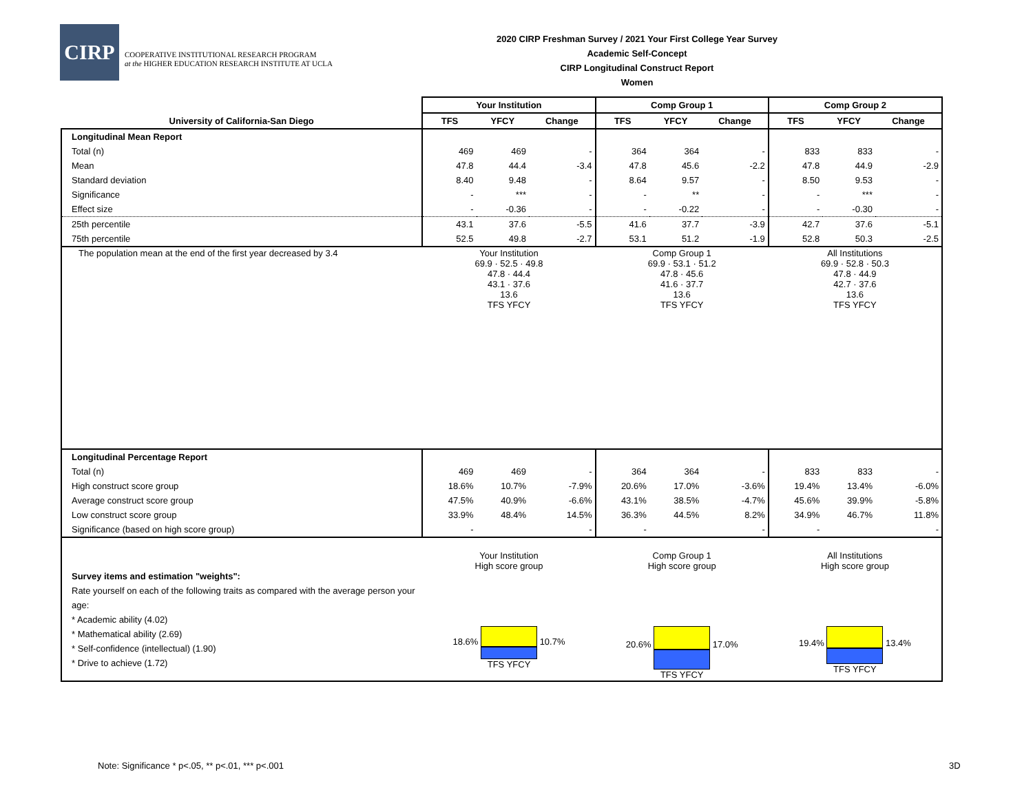CIRP
COOPERATIVE INSTITUTIONAL RESEARCH PROGRAM
at the HIGHER EDUCATION RESEARCH INSTITUTE AT UCLA
2020 CIRP Freshman Survey / 2021 Your First College Year Survey
Academic Self-Concept
CIRP Longitudinal Construct Report
Women
| | Your Institution | | | Comp Group 1 | | | Comp Group 2 | | |
| --- | --- | --- | --- | --- | --- | --- | --- | --- | --- |
| University of California-San Diego | TFS | YFCY | Change | TFS | YFCY | Change | TFS | YFCY | Change |
| Longitudinal Mean Report | | | | | | | | | |
| Total (n) | 469 | 469 | - | 364 | 364 | - | 833 | 833 | - |
| Mean | 47.8 | 44.4 | -3.4 | 47.8 | 45.6 | -2.2 | 47.8 | 44.9 | -2.9 |
| Standard deviation | 8.40 | 9.48 | - | 8.64 | 9.57 | - | 8.50 | 9.53 | - |
| Significance | - | *** | - | - | ** | - | - | *** | - |
| Effect size | - | -0.36 | - | - | -0.22 | - | - | -0.30 | - |
| 25th percentile | 43.1 | 37.6 | -5.5 | 41.6 | 37.7 | -3.9 | 42.7 | 37.6 | -5.1 |
| 75th percentile | 52.5 | 49.8 | -2.7 | 53.1 | 51.2 | -1.9 | 52.8 | 50.3 | -2.5 |
| The population mean at the end of the first year decreased by 3.4 | Your Institution 69.9 · 52.5 · 49.8 47.8 · 44.4 43.1 · 37.6 13.6 TFS YFCY | | | Comp Group 1 69.9 · 53.1 · 51.2 47.8 · 45.6 41.6 · 37.7 13.6 TFS YFCY | | | All Institutions 69.9 · 52.8 · 50.3 47.8 · 44.9 42.7 · 37.6 13.6 TFS YFCY | | |
| Longitudinal Percentage Report | | | | | | | | | |
| Total (n) | 469 | 469 | - | 364 | 364 | - | 833 | 833 | - |
| High construct score group | 18.6% | 10.7% | -7.9% | 20.6% | 17.0% | -3.6% | 19.4% | 13.4% | -6.0% |
| Average construct score group | 47.5% | 40.9% | -6.6% | 43.1% | 38.5% | -4.7% | 45.6% | 39.9% | -5.8% |
| Low construct score group | 33.9% | 48.4% | 14.5% | 36.3% | 44.5% | 8.2% | 34.9% | 46.7% | 11.8% |
| Significance (based on high score group) | - | | - | - | | - | - | | - |
| Survey items and estimation "weights": Rate yourself on each of the following traits as compared with the average person your age: * Academic ability (4.02) * Mathematical ability (2.69) * Self-confidence (intellectual) (1.90) * Drive to achieve (1.72) | Your Institution High score group 18.6% 10.7% TFS YFCY | | | Comp Group 1 High score group 20.6% 17.0% TFS YFCY | | | All Institutions High score group 19.4% 13.4% TFS YFCY | | |
Note: Significance * p<.05, ** p<.01, *** p<.001
3D